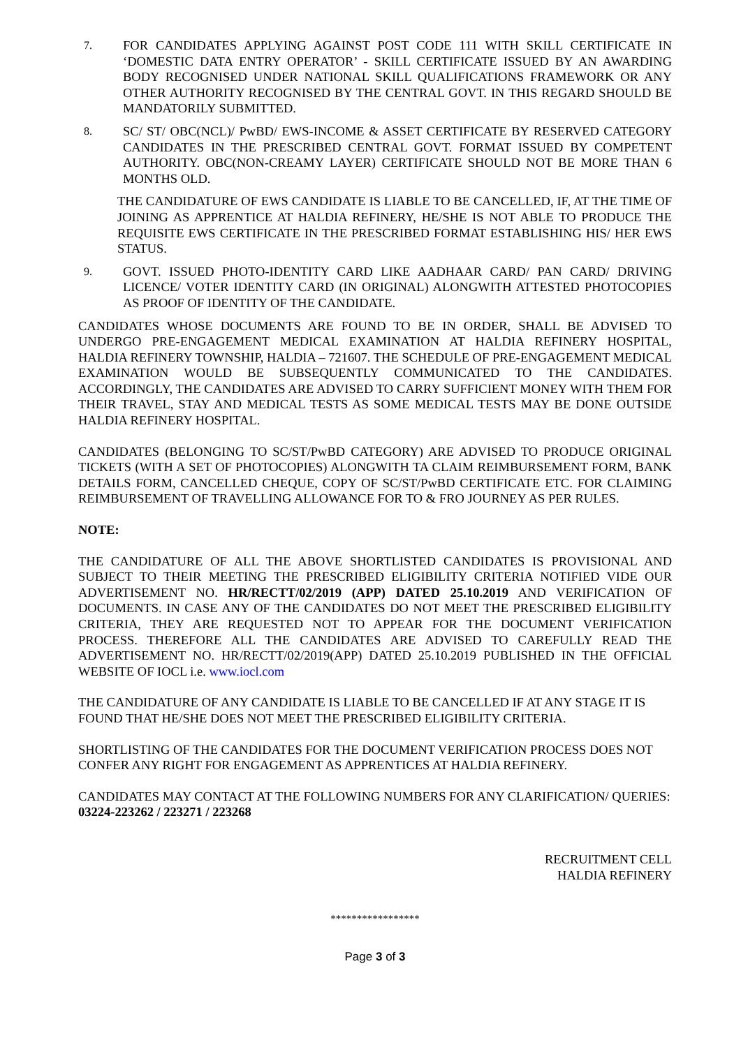7.
FOR CANDIDATES APPLYING AGAINST POST CODE 111 WITH SKILL CERTIFICATE IN ‘DOMESTIC DATA ENTRY OPERATOR’ - SKILL CERTIFICATE ISSUED BY AN AWARDING BODY RECOGNISED UNDER NATIONAL SKILL QUALIFICATIONS FRAMEWORK OR ANY OTHER AUTHORITY RECOGNISED BY THE CENTRAL GOVT. IN THIS REGARD SHOULD BE MANDATORILY SUBMITTED.
8.
SC/ ST/ OBC(NCL)/ PwBD/ EWS-INCOME & ASSET CERTIFICATE BY RESERVED CATEGORY CANDIDATES IN THE PRESCRIBED CENTRAL GOVT. FORMAT ISSUED BY COMPETENT AUTHORITY. OBC(NON-CREAMY LAYER) CERTIFICATE SHOULD NOT BE MORE THAN 6 MONTHS OLD.
THE CANDIDATURE OF EWS CANDIDATE IS LIABLE TO BE CANCELLED, IF, AT THE TIME OF JOINING AS APPRENTICE AT HALDIA REFINERY, HE/SHE IS NOT ABLE TO PRODUCE THE REQUISITE EWS CERTIFICATE IN THE PRESCRIBED FORMAT ESTABLISHING HIS/ HER EWS STATUS.
9.
GOVT. ISSUED PHOTO-IDENTITY CARD LIKE AADHAAR CARD/ PAN CARD/ DRIVING LICENCE/ VOTER IDENTITY CARD (IN ORIGINAL) ALONGWITH ATTESTED PHOTOCOPIES AS PROOF OF IDENTITY OF THE CANDIDATE.
CANDIDATES WHOSE DOCUMENTS ARE FOUND TO BE IN ORDER, SHALL BE ADVISED TO UNDERGO PRE-ENGAGEMENT MEDICAL EXAMINATION AT HALDIA REFINERY HOSPITAL, HALDIA REFINERY TOWNSHIP, HALDIA – 721607. THE SCHEDULE OF PRE-ENGAGEMENT MEDICAL EXAMINATION WOULD BE SUBSEQUENTLY COMMUNICATED TO THE CANDIDATES. ACCORDINGLY, THE CANDIDATES ARE ADVISED TO CARRY SUFFICIENT MONEY WITH THEM FOR THEIR TRAVEL, STAY AND MEDICAL TESTS AS SOME MEDICAL TESTS MAY BE DONE OUTSIDE HALDIA REFINERY HOSPITAL.
CANDIDATES (BELONGING TO SC/ST/PwBD CATEGORY) ARE ADVISED TO PRODUCE ORIGINAL TICKETS (WITH A SET OF PHOTOCOPIES) ALONGWITH TA CLAIM REIMBURSEMENT FORM, BANK DETAILS FORM, CANCELLED CHEQUE, COPY OF SC/ST/PwBD CERTIFICATE ETC. FOR CLAIMING REIMBURSEMENT OF TRAVELLING ALLOWANCE FOR TO & FRO JOURNEY AS PER RULES.
NOTE:
THE CANDIDATURE OF ALL THE ABOVE SHORTLISTED CANDIDATES IS PROVISIONAL AND SUBJECT TO THEIR MEETING THE PRESCRIBED ELIGIBILITY CRITERIA NOTIFIED VIDE OUR ADVERTISEMENT NO. HR/RECTT/02/2019 (APP) DATED 25.10.2019 AND VERIFICATION OF DOCUMENTS. IN CASE ANY OF THE CANDIDATES DO NOT MEET THE PRESCRIBED ELIGIBILITY CRITERIA, THEY ARE REQUESTED NOT TO APPEAR FOR THE DOCUMENT VERIFICATION PROCESS. THEREFORE ALL THE CANDIDATES ARE ADVISED TO CAREFULLY READ THE ADVERTISEMENT NO. HR/RECTT/02/2019(APP) DATED 25.10.2019 PUBLISHED IN THE OFFICIAL WEBSITE OF IOCL i.e. www.iocl.com
THE CANDIDATURE OF ANY CANDIDATE IS LIABLE TO BE CANCELLED IF AT ANY STAGE IT IS FOUND THAT HE/SHE DOES NOT MEET THE PRESCRIBED ELIGIBILITY CRITERIA.
SHORTLISTING OF THE CANDIDATES FOR THE DOCUMENT VERIFICATION PROCESS DOES NOT CONFER ANY RIGHT FOR ENGAGEMENT AS APPRENTICES AT HALDIA REFINERY.
CANDIDATES MAY CONTACT AT THE FOLLOWING NUMBERS FOR ANY CLARIFICATION/ QUERIES: 03224-223262 / 223271 / 223268
RECRUITMENT CELL
HALDIA REFINERY
*****************
Page 3 of 3